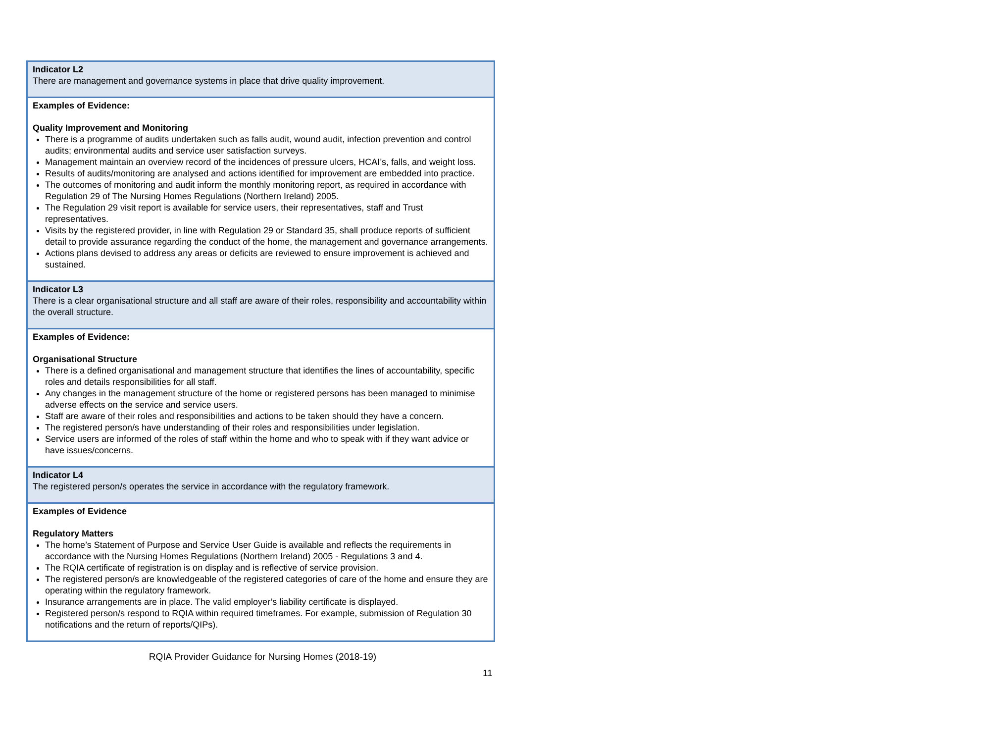| Indicator L2 There are management and governance systems in place that drive quality improvement. |
| Examples of Evidence: Quality Improvement and Monitoring There is a programme of audits undertaken such as falls audit, wound audit, infection prevention and control audits; environmental audits and service user satisfaction surveys. Management maintain an overview record of the incidences of pressure ulcers, HCAI’s, falls, and weight loss. Results of audits/monitoring are analysed and actions identified for improvement are embedded into practice. The outcomes of monitoring and audit inform the monthly monitoring report, as required in accordance with Regulation 29 of The Nursing Homes Regulations (Northern Ireland) 2005. The Regulation 29 visit report is available for service users, their representatives, staff and Trust representatives. Visits by the registered provider, in line with Regulation 29 or Standard 35, shall produce reports of sufficient detail to provide assurance regarding the conduct of the home, the management and governance arrangements. Actions plans devised to address any areas or deficits are reviewed to ensure improvement is achieved and sustained. |
| Indicator L3 There is a clear organisational structure and all staff are aware of their roles, responsibility and accountability within the overall structure. |
| Examples of Evidence: Organisational Structure There is a defined organisational and management structure that identifies the lines of accountability, specific roles and details responsibilities for all staff. Any changes in the management structure of the home or registered persons has been managed to minimise adverse effects on the service and service users. Staff are aware of their roles and responsibilities and actions to be taken should they have a concern. The registered person/s have understanding of their roles and responsibilities under legislation. Service users are informed of the roles of staff within the home and who to speak with if they want advice or have issues/concerns. |
| Indicator L4 The registered person/s operates the service in accordance with the regulatory framework. |
| Examples of Evidence Regulatory Matters The home’s Statement of Purpose and Service User Guide is available and reflects the requirements in accordance with the Nursing Homes Regulations (Northern Ireland) 2005 - Regulations 3 and 4. The RQIA certificate of registration is on display and is reflective of service provision. The registered person/s are knowledgeable of the registered categories of care of the home and ensure they are operating within the regulatory framework. Insurance arrangements are in place. The valid employer’s liability certificate is displayed. Registered person/s respond to RQIA within required timeframes. For example, submission of Regulation 30 notifications and the return of reports/QIPs). |
RQIA Provider Guidance for Nursing Homes (2018-19)
11